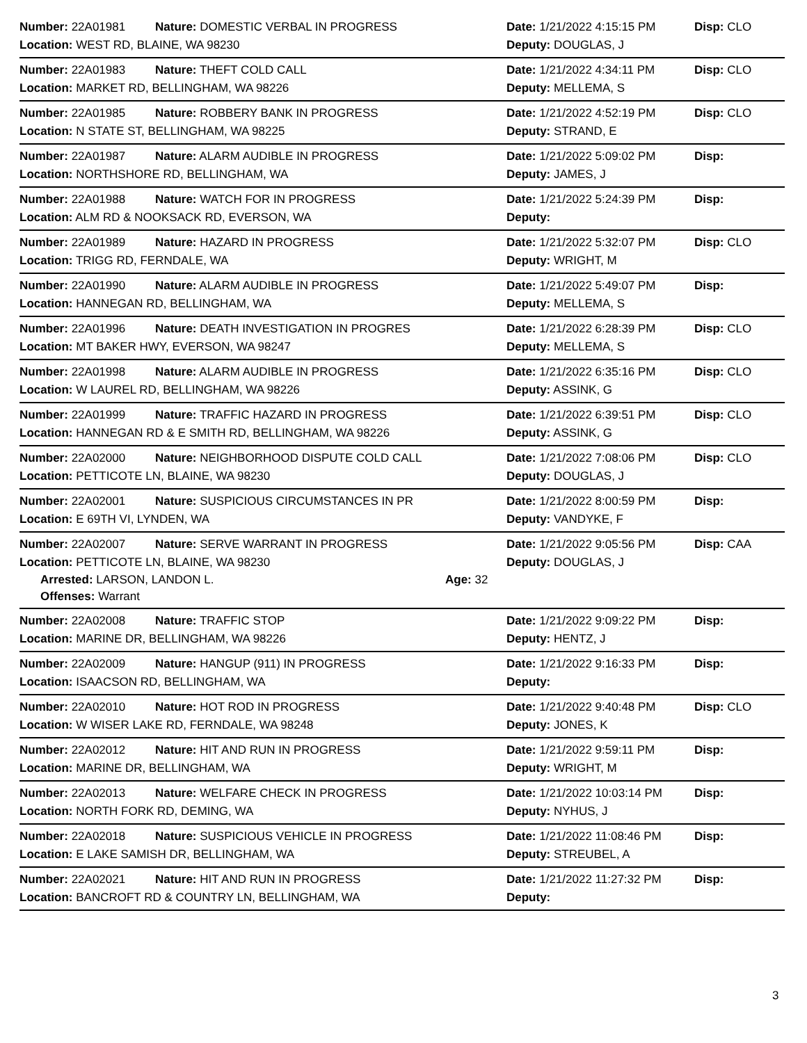Number: 22A01981 Nature: DOMESTIC VERBAL IN PROGRESS Date: 1/21/2022 4:15:15 PM Disp: CLO
Location: WEST RD, BLAINE, WA 98230 Deputy: DOUGLAS, J
Number: 22A01983 Nature: THEFT COLD CALL Date: 1/21/2022 4:34:11 PM Disp: CLO
Location: MARKET RD, BELLINGHAM, WA 98226 Deputy: MELLEMA, S
Number: 22A01985 Nature: ROBBERY BANK IN PROGRESS Date: 1/21/2022 4:52:19 PM Disp: CLO
Location: N STATE ST, BELLINGHAM, WA 98225 Deputy: STRAND, E
Number: 22A01987 Nature: ALARM AUDIBLE IN PROGRESS Date: 1/21/2022 5:09:02 PM Disp:
Location: NORTHSHORE RD, BELLINGHAM, WA Deputy: JAMES, J
Number: 22A01988 Nature: WATCH FOR IN PROGRESS Date: 1/21/2022 5:24:39 PM Disp:
Location: ALM RD & NOOKSACK RD, EVERSON, WA Deputy:
Number: 22A01989 Nature: HAZARD IN PROGRESS Date: 1/21/2022 5:32:07 PM Disp: CLO
Location: TRIGG RD, FERNDALE, WA Deputy: WRIGHT, M
Number: 22A01990 Nature: ALARM AUDIBLE IN PROGRESS Date: 1/21/2022 5:49:07 PM Disp:
Location: HANNEGAN RD, BELLINGHAM, WA Deputy: MELLEMA, S
Number: 22A01996 Nature: DEATH INVESTIGATION IN PROGRES Date: 1/21/2022 6:28:39 PM Disp: CLO
Location: MT BAKER HWY, EVERSON, WA 98247 Deputy: MELLEMA, S
Number: 22A01998 Nature: ALARM AUDIBLE IN PROGRESS Date: 1/21/2022 6:35:16 PM Disp: CLO
Location: W LAUREL RD, BELLINGHAM, WA 98226 Deputy: ASSINK, G
Number: 22A01999 Nature: TRAFFIC HAZARD IN PROGRESS Date: 1/21/2022 6:39:51 PM Disp: CLO
Location: HANNEGAN RD & E SMITH RD, BELLINGHAM, WA 98226 Deputy: ASSINK, G
Number: 22A02000 Nature: NEIGHBORHOOD DISPUTE COLD CALL Date: 1/21/2022 7:08:06 PM Disp: CLO
Location: PETTICOTE LN, BLAINE, WA 98230 Deputy: DOUGLAS, J
Number: 22A02001 Nature: SUSPICIOUS CIRCUMSTANCES IN PR Date: 1/21/2022 8:00:59 PM Disp:
Location: E 69TH VI, LYNDEN, WA Deputy: VANDYKE, F
Number: 22A02007 Nature: SERVE WARRANT IN PROGRESS Date: 1/21/2022 9:05:56 PM Disp: CAA
Location: PETTICOTE LN, BLAINE, WA 98230 Deputy: DOUGLAS, J
Arrested: LARSON, LANDON L. Age: 32
Offenses: Warrant
Number: 22A02008 Nature: TRAFFIC STOP Date: 1/21/2022 9:09:22 PM Disp:
Location: MARINE DR, BELLINGHAM, WA 98226 Deputy: HENTZ, J
Number: 22A02009 Nature: HANGUP (911) IN PROGRESS Date: 1/21/2022 9:16:33 PM Disp:
Location: ISAACSON RD, BELLINGHAM, WA Deputy:
Number: 22A02010 Nature: HOT ROD IN PROGRESS Date: 1/21/2022 9:40:48 PM Disp: CLO
Location: W WISER LAKE RD, FERNDALE, WA 98248 Deputy: JONES, K
Number: 22A02012 Nature: HIT AND RUN IN PROGRESS Date: 1/21/2022 9:59:11 PM Disp:
Location: MARINE DR, BELLINGHAM, WA Deputy: WRIGHT, M
Number: 22A02013 Nature: WELFARE CHECK IN PROGRESS Date: 1/21/2022 10:03:14 PM Disp:
Location: NORTH FORK RD, DEMING, WA Deputy: NYHUS, J
Number: 22A02018 Nature: SUSPICIOUS VEHICLE IN PROGRESS Date: 1/21/2022 11:08:46 PM Disp:
Location: E LAKE SAMISH DR, BELLINGHAM, WA Deputy: STREUBEL, A
Number: 22A02021 Nature: HIT AND RUN IN PROGRESS Date: 1/21/2022 11:27:32 PM Disp:
Location: BANCROFT RD & COUNTRY LN, BELLINGHAM, WA Deputy:
3